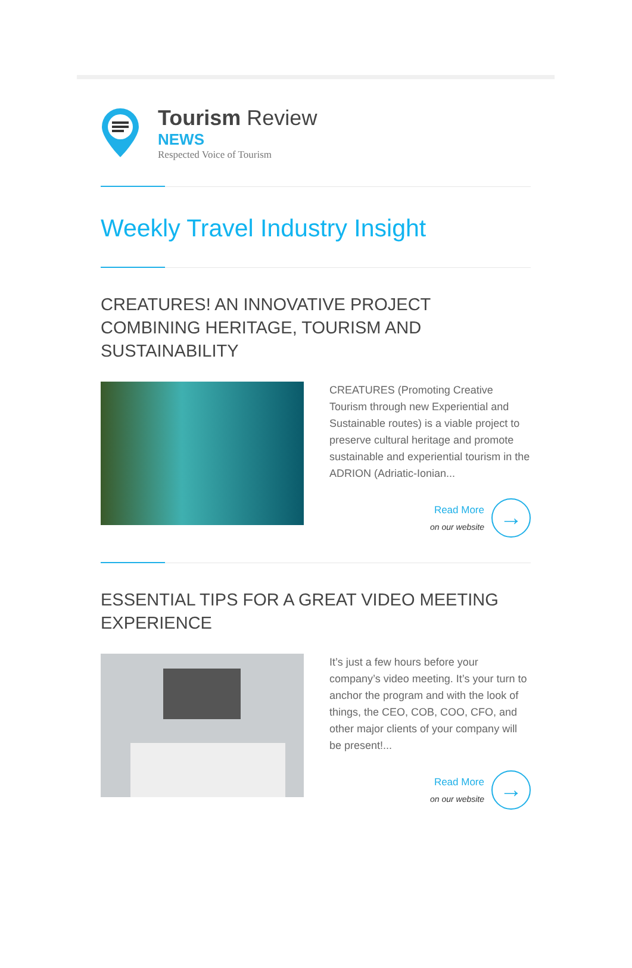Tourism Review
NEWS
Respected Voice of Tourism
Weekly Travel Industry Insight
CREATURES! AN INNOVATIVE PROJECT COMBINING HERITAGE, TOURISM AND SUSTAINABILITY
CREATURES (Promoting Creative Tourism through new Experiential and Sustainable routes) is a viable project to preserve cultural heritage and promote sustainable and experiential tourism in the ADRION (Adriatic-Ionian...
Read More
on our website
→
ESSENTIAL TIPS FOR A GREAT VIDEO MEETING EXPERIENCE
It’s just a few hours before your company’s video meeting. It’s your turn to anchor the program and with the look of things, the CEO, COB, COO, CFO, and other major clients of your company will be present!...
Read More
on our website
→